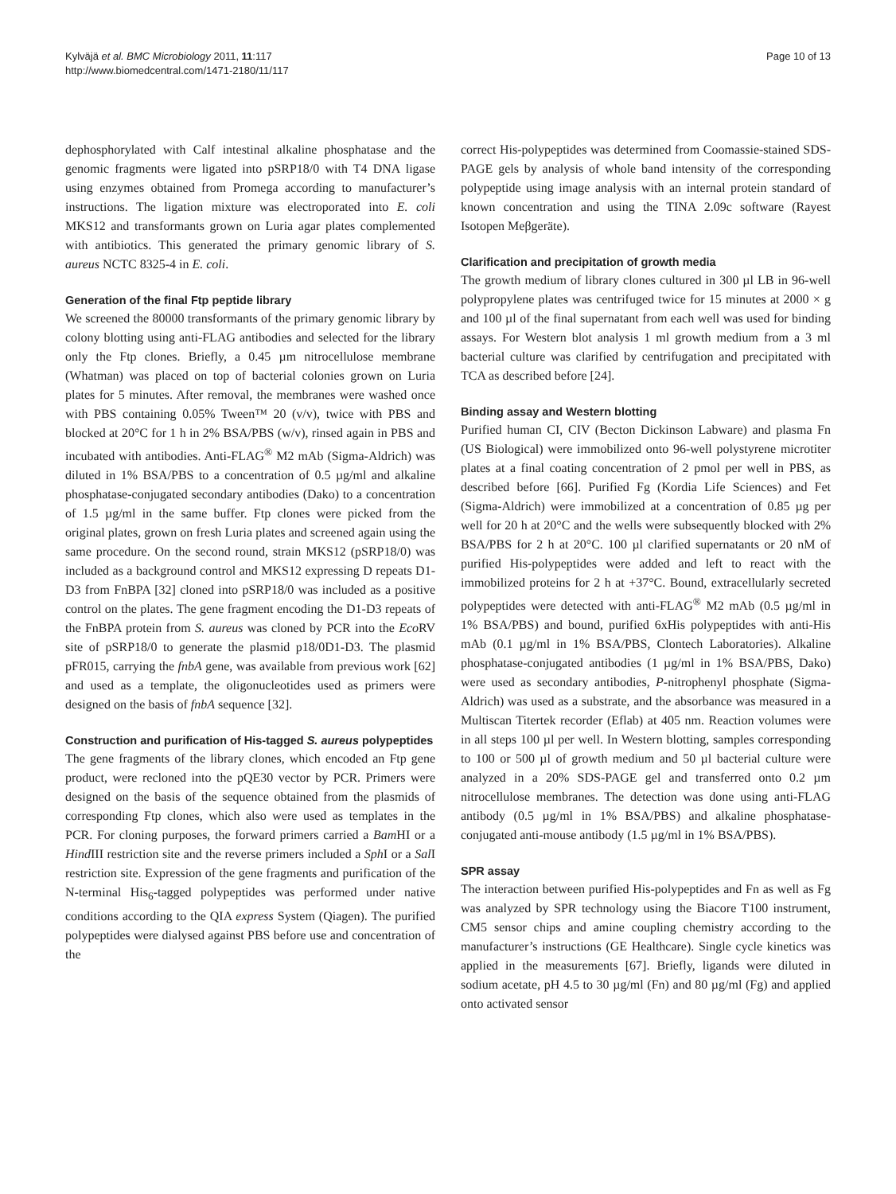Kylväjä et al. BMC Microbiology 2011, 11:117
http://www.biomedcentral.com/1471-2180/11/117
Page 10 of 13
dephosphorylated with Calf intestinal alkaline phosphatase and the genomic fragments were ligated into pSRP18/0 with T4 DNA ligase using enzymes obtained from Promega according to manufacturer’s instructions. The ligation mixture was electroporated into E. coli MKS12 and transformants grown on Luria agar plates complemented with antibiotics. This generated the primary genomic library of S. aureus NCTC 8325-4 in E. coli.
Generation of the final Ftp peptide library
We screened the 80000 transformants of the primary genomic library by colony blotting using anti-FLAG antibodies and selected for the library only the Ftp clones. Briefly, a 0.45 µm nitrocellulose membrane (Whatman) was placed on top of bacterial colonies grown on Luria plates for 5 minutes. After removal, the membranes were washed once with PBS containing 0.05% Tween™ 20 (v/v), twice with PBS and blocked at 20°C for 1 h in 2% BSA/PBS (w/v), rinsed again in PBS and incubated with antibodies. Anti-FLAG<sup>®</sup> M2 mAb (Sigma-Aldrich) was diluted in 1% BSA/PBS to a concentration of 0.5 µg/ml and alkaline phosphatase-conjugated secondary antibodies (Dako) to a concentration of 1.5 µg/ml in the same buffer. Ftp clones were picked from the original plates, grown on fresh Luria plates and screened again using the same procedure. On the second round, strain MKS12 (pSRP18/0) was included as a background control and MKS12 expressing D repeats D1-D3 from FnBPA [32] cloned into pSRP18/0 was included as a positive control on the plates. The gene fragment encoding the D1-D3 repeats of the FnBPA protein from S. aureus was cloned by PCR into the Eco RV site of pSRP18/0 to generate the plasmid p18/0D1-D3. The plasmid pFR015, carrying the fnbA gene, was available from previous work [62] and used as a template, the oligonucleotides used as primers were designed on the basis of fnbA sequence [32].
Construction and purification of His-tagged S. aureus polypeptides
The gene fragments of the library clones, which encoded an Ftp gene product, were recloned into the pQE30 vector by PCR. Primers were designed on the basis of the sequence obtained from the plasmids of corresponding Ftp clones, which also were used as templates in the PCR. For cloning purposes, the forward primers carried a Bam HI or a Hind III restriction site and the reverse primers included a Sph I or a Sal I restriction site. Expression of the gene fragments and purification of the N-terminal His<sub>6</sub>-tagged polypeptides was performed under native conditions according to the QIA express System (Qiagen). The purified polypeptides were dialysed against PBS before use and concentration of the
correct His-polypeptides was determined from Coomassie-stained SDS-PAGE gels by analysis of whole band intensity of the corresponding polypeptide using image analysis with an internal protein standard of known concentration and using the TINA 2.09c software (Rayest Isotopen Meβgeräte).
Clarification and precipitation of growth media
The growth medium of library clones cultured in 300 µl LB in 96-well polypropylene plates was centrifuged twice for 15 minutes at 2000 × g and 100 µl of the final supernatant from each well was used for binding assays. For Western blot analysis 1 ml growth medium from a 3 ml bacterial culture was clarified by centrifugation and precipitated with TCA as described before [24].
Binding assay and Western blotting
Purified human CI, CIV (Becton Dickinson Labware) and plasma Fn (US Biological) were immobilized onto 96-well polystyrene microtiter plates at a final coating concentration of 2 pmol per well in PBS, as described before [66]. Purified Fg (Kordia Life Sciences) and Fet (Sigma-Aldrich) were immobilized at a concentration of 0.85 µg per well for 20 h at 20°C and the wells were subsequently blocked with 2% BSA/PBS for 2 h at 20°C. 100 µl clarified supernatants or 20 nM of purified His-polypeptides were added and left to react with the immobilized proteins for 2 h at +37°C. Bound, extracellularly secreted polypeptides were detected with anti-FLAG<sup>®</sup> M2 mAb (0.5 µg/ml in 1% BSA/PBS) and bound, purified 6xHis polypeptides with anti-His mAb (0.1 µg/ml in 1% BSA/PBS, Clontech Laboratories). Alkaline phosphatase-conjugated antibodies (1 µg/ml in 1% BSA/PBS, Dako) were used as secondary antibodies, P-nitrophenyl phosphate (Sigma-Aldrich) was used as a substrate, and the absorbance was measured in a Multiscan Titertek recorder (Eflab) at 405 nm. Reaction volumes were in all steps 100 µl per well. In Western blotting, samples corresponding to 100 or 500 µl of growth medium and 50 µl bacterial culture were analyzed in a 20% SDS-PAGE gel and transferred onto 0.2 µm nitrocellulose membranes. The detection was done using anti-FLAG antibody (0.5 µg/ml in 1% BSA/PBS) and alkaline phosphatase-conjugated anti-mouse antibody (1.5 µg/ml in 1% BSA/PBS).
SPR assay
The interaction between purified His-polypeptides and Fn as well as Fg was analyzed by SPR technology using the Biacore T100 instrument, CM5 sensor chips and amine coupling chemistry according to the manufacturer’s instructions (GE Healthcare). Single cycle kinetics was applied in the measurements [67]. Briefly, ligands were diluted in sodium acetate, pH 4.5 to 30 µg/ml (Fn) and 80 µg/ml (Fg) and applied onto activated sensor